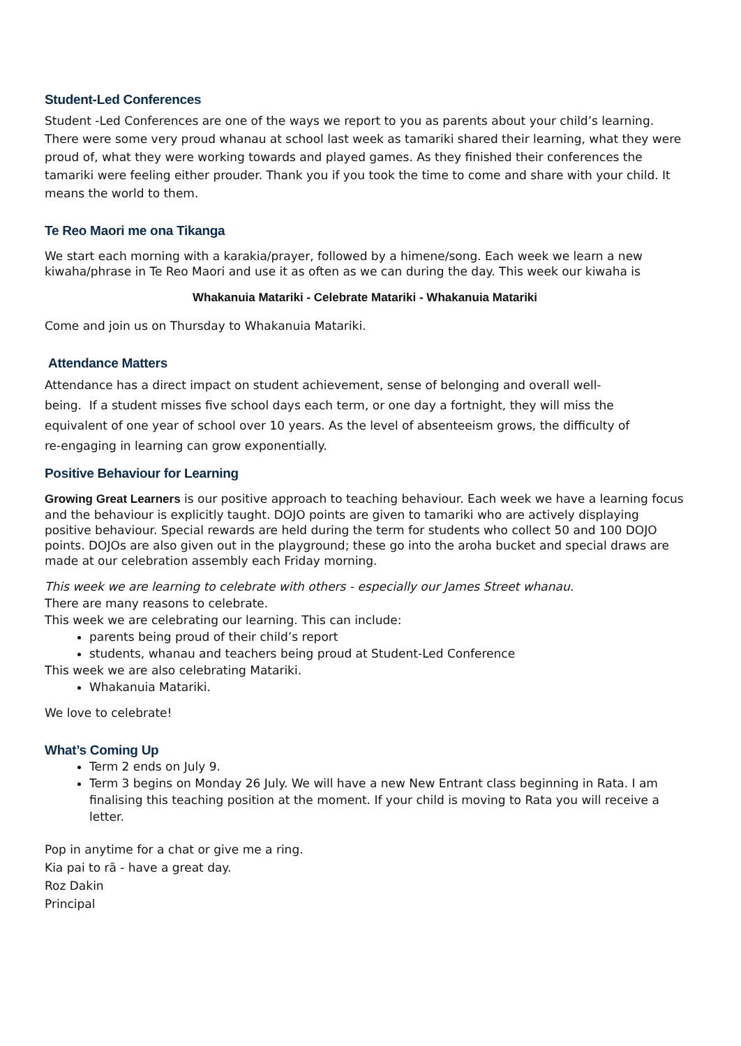Student-Led Conferences
Student -Led Conferences are one of the ways we report to you as parents about your child’s learning. There were some very proud whanau at school last week as tamariki shared their learning, what they were proud of, what they were working towards and played games. As they finished their conferences the tamariki were feeling either prouder. Thank you if you took the time to come and share with your child. It means the world to them.
Te Reo Maori me ona Tikanga
We start each morning with a karakia/prayer, followed by a himene/song. Each week we learn a new kiwaha/phrase in Te Reo Maori and use it as often as we can during the day. This week our kiwaha is
Whakanuia Matariki - Celebrate Matariki - Whakanuia Matariki
Come and join us on Thursday to Whakanuia Matariki.
Attendance Matters
Attendance has a direct impact on student achievement, sense of belonging and overall well-being. If a student misses five school days each term, or one day a fortnight, they will miss the equivalent of one year of school over 10 years. As the level of absenteeism grows, the difficulty of re-engaging in learning can grow exponentially.
Positive Behaviour for Learning
Growing Great Learners is our positive approach to teaching behaviour. Each week we have a learning focus and the behaviour is explicitly taught. DOJO points are given to tamariki who are actively displaying positive behaviour. Special rewards are held during the term for students who collect 50 and 100 DOJO points. DOJOs are also given out in the playground; these go into the aroha bucket and special draws are made at our celebration assembly each Friday morning.
This week we are learning to celebrate with others - especially our James Street whanau.
There are many reasons to celebrate.
This week we are celebrating our learning. This can include:
parents being proud of their child’s report
students, whanau and teachers being proud at Student-Led Conference
This week we are also celebrating Matariki.
Whakanuia Matariki.
We love to celebrate!
What’s Coming Up
Term 2 ends on July 9.
Term 3 begins on Monday 26 July. We will have a new New Entrant class beginning in Rata. I am finalising this teaching position at the moment. If your child is moving to Rata you will receive a letter.
Pop in anytime for a chat or give me a ring.
Kia pai to rā - have a great day.
Roz Dakin
Principal